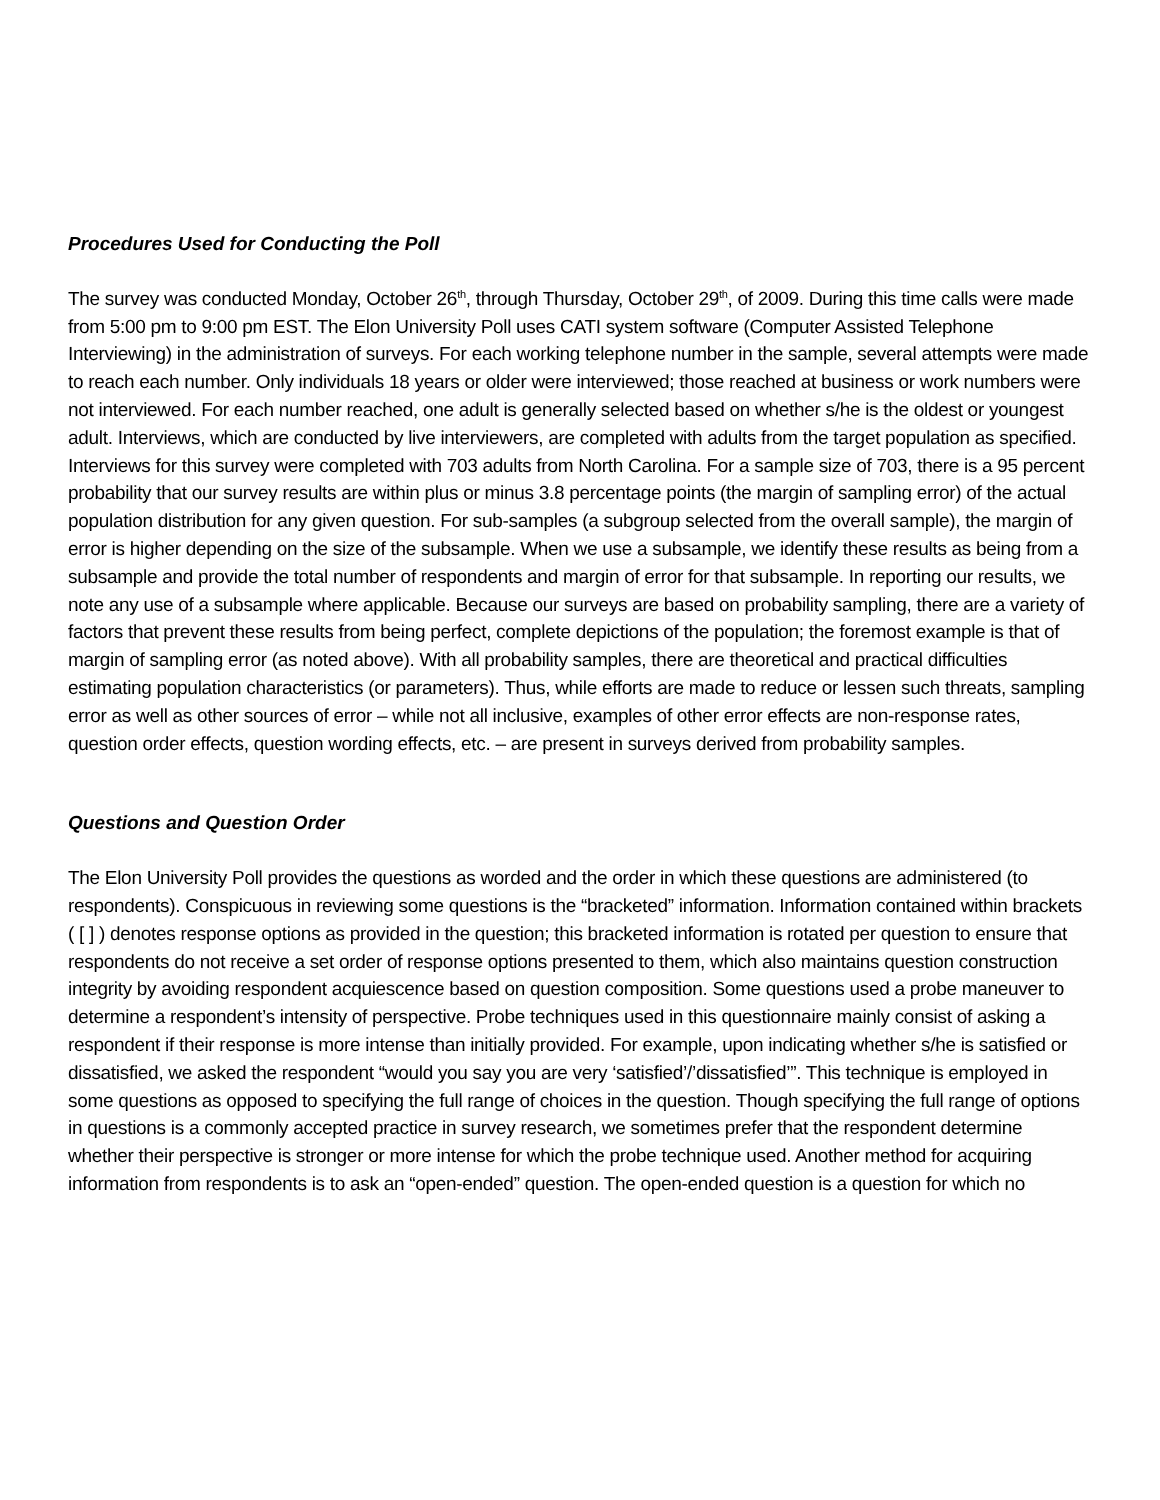Procedures Used for Conducting the Poll
The survey was conducted Monday, October 26<sup>th</sup>, through Thursday, October 29<sup>th</sup>, of 2009. During this time calls were made from 5:00 pm to 9:00 pm EST. The Elon University Poll uses CATI system software (Computer Assisted Telephone Interviewing) in the administration of surveys. For each working telephone number in the sample, several attempts were made to reach each number. Only individuals 18 years or older were interviewed; those reached at business or work numbers were not interviewed. For each number reached, one adult is generally selected based on whether s/he is the oldest or youngest adult. Interviews, which are conducted by live interviewers, are completed with adults from the target population as specified. Interviews for this survey were completed with 703 adults from North Carolina. For a sample size of 703, there is a 95 percent probability that our survey results are within plus or minus 3.8 percentage points (the margin of sampling error) of the actual population distribution for any given question. For sub-samples (a subgroup selected from the overall sample), the margin of error is higher depending on the size of the subsample. When we use a subsample, we identify these results as being from a subsample and provide the total number of respondents and margin of error for that subsample. In reporting our results, we note any use of a subsample where applicable. Because our surveys are based on probability sampling, there are a variety of factors that prevent these results from being perfect, complete depictions of the population; the foremost example is that of margin of sampling error (as noted above). With all probability samples, there are theoretical and practical difficulties estimating population characteristics (or parameters). Thus, while efforts are made to reduce or lessen such threats, sampling error as well as other sources of error – while not all inclusive, examples of other error effects are non-response rates, question order effects, question wording effects, etc. – are present in surveys derived from probability samples.
Questions and Question Order
The Elon University Poll provides the questions as worded and the order in which these questions are administered (to respondents). Conspicuous in reviewing some questions is the “bracketed” information. Information contained within brackets ( [ ] ) denotes response options as provided in the question; this bracketed information is rotated per question to ensure that respondents do not receive a set order of response options presented to them, which also maintains question construction integrity by avoiding respondent acquiescence based on question composition. Some questions used a probe maneuver to determine a respondent’s intensity of perspective. Probe techniques used in this questionnaire mainly consist of asking a respondent if their response is more intense than initially provided. For example, upon indicating whether s/he is satisfied or dissatisfied, we asked the respondent “would you say you are very ‘satisfied’/’dissatisfied’”. This technique is employed in some questions as opposed to specifying the full range of choices in the question. Though specifying the full range of options in questions is a commonly accepted practice in survey research, we sometimes prefer that the respondent determine whether their perspective is stronger or more intense for which the probe technique used. Another method for acquiring information from respondents is to ask an “open-ended” question. The open-ended question is a question for which no